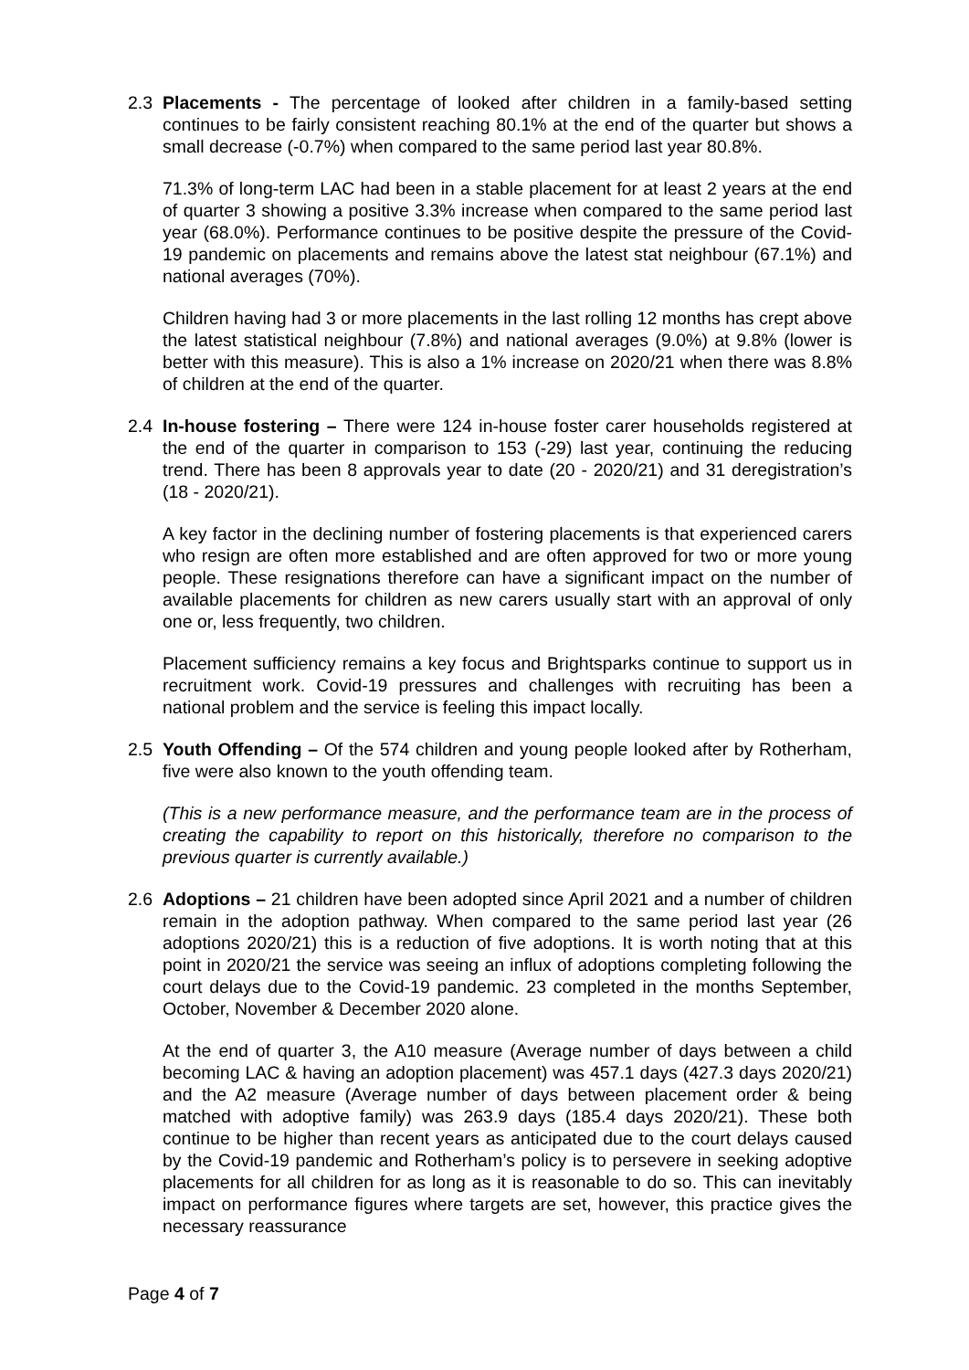2.3 Placements - The percentage of looked after children in a family-based setting continues to be fairly consistent reaching 80.1% at the end of the quarter but shows a small decrease (-0.7%) when compared to the same period last year 80.8%.
71.3% of long-term LAC had been in a stable placement for at least 2 years at the end of quarter 3 showing a positive 3.3% increase when compared to the same period last year (68.0%). Performance continues to be positive despite the pressure of the Covid-19 pandemic on placements and remains above the latest stat neighbour (67.1%) and national averages (70%).
Children having had 3 or more placements in the last rolling 12 months has crept above the latest statistical neighbour (7.8%) and national averages (9.0%) at 9.8% (lower is better with this measure). This is also a 1% increase on 2020/21 when there was 8.8% of children at the end of the quarter.
2.4 In-house fostering – There were 124 in-house foster carer households registered at the end of the quarter in comparison to 153 (-29) last year, continuing the reducing trend. There has been 8 approvals year to date (20 - 2020/21) and 31 deregistration’s (18 - 2020/21).
A key factor in the declining number of fostering placements is that experienced carers who resign are often more established and are often approved for two or more young people. These resignations therefore can have a significant impact on the number of available placements for children as new carers usually start with an approval of only one or, less frequently, two children.
Placement sufficiency remains a key focus and Brightsparks continue to support us in recruitment work. Covid-19 pressures and challenges with recruiting has been a national problem and the service is feeling this impact locally.
2.5 Youth Offending – Of the 574 children and young people looked after by Rotherham, five were also known to the youth offending team.
(This is a new performance measure, and the performance team are in the process of creating the capability to report on this historically, therefore no comparison to the previous quarter is currently available.)
2.6 Adoptions – 21 children have been adopted since April 2021 and a number of children remain in the adoption pathway. When compared to the same period last year (26 adoptions 2020/21) this is a reduction of five adoptions. It is worth noting that at this point in 2020/21 the service was seeing an influx of adoptions completing following the court delays due to the Covid-19 pandemic. 23 completed in the months September, October, November & December 2020 alone.
At the end of quarter 3, the A10 measure (Average number of days between a child becoming LAC & having an adoption placement) was 457.1 days (427.3 days 2020/21) and the A2 measure (Average number of days between placement order & being matched with adoptive family) was 263.9 days (185.4 days 2020/21). These both continue to be higher than recent years as anticipated due to the court delays caused by the Covid-19 pandemic and Rotherham’s policy is to persevere in seeking adoptive placements for all children for as long as it is reasonable to do so. This can inevitably impact on performance figures where targets are set, however, this practice gives the necessary reassurance
Page 4 of 7